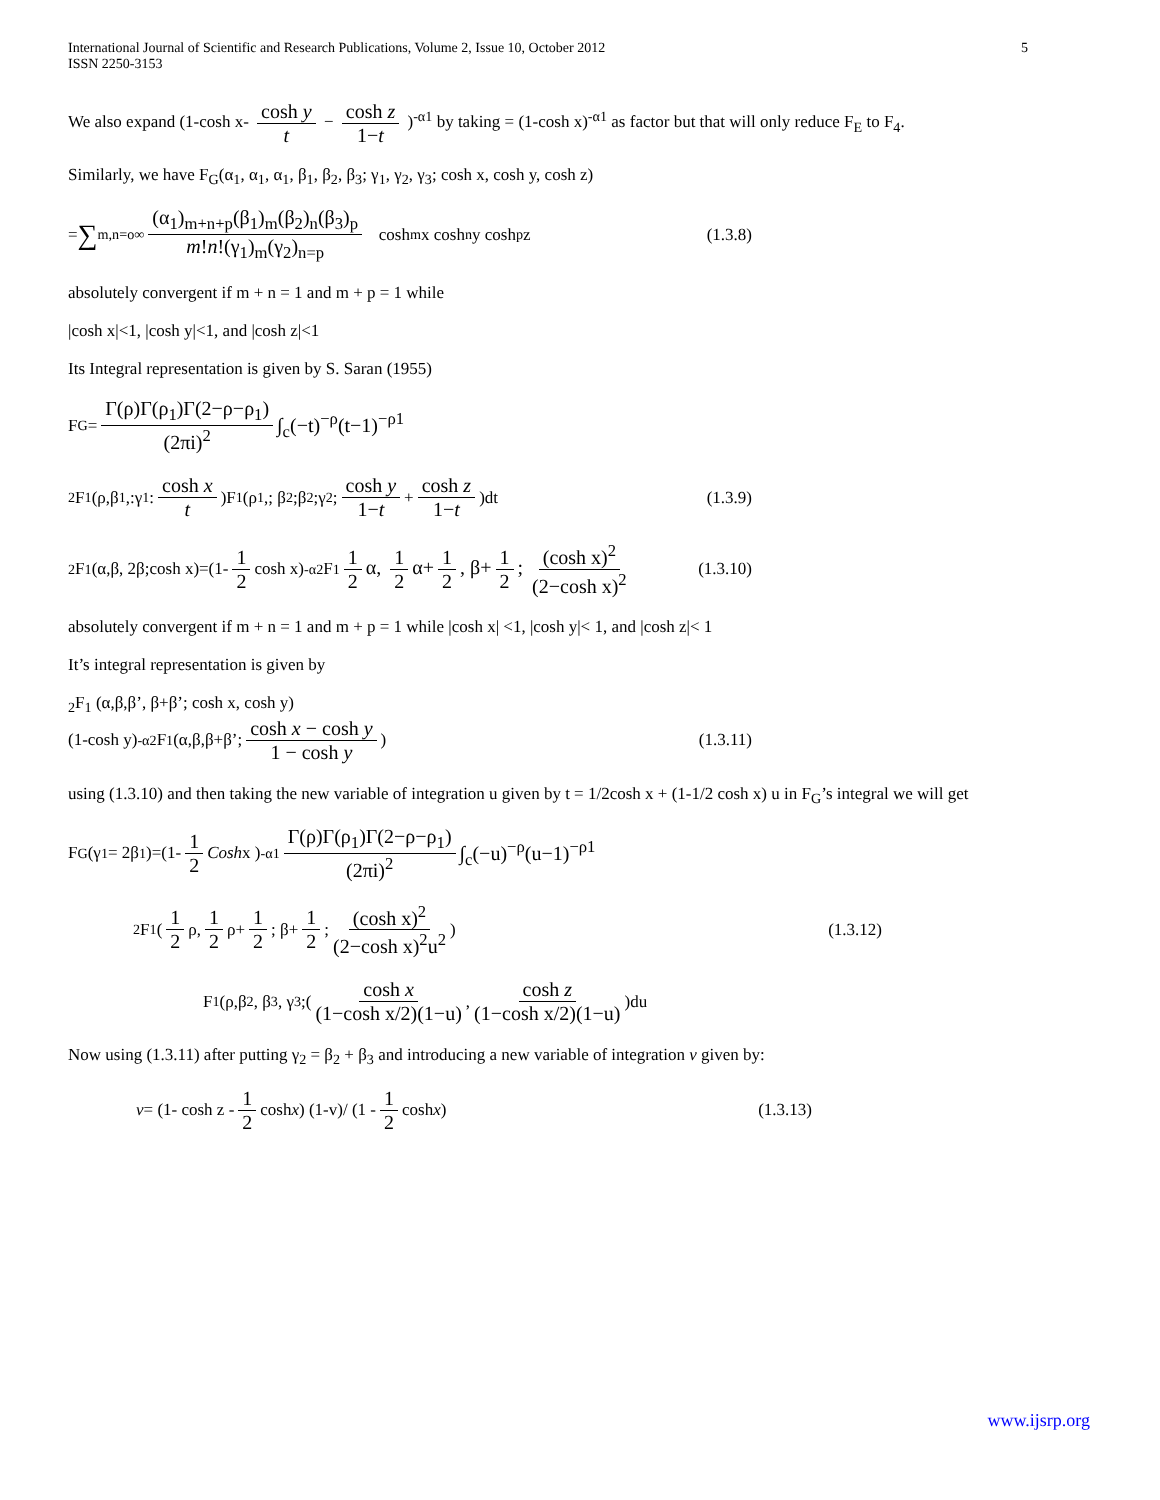International Journal of Scientific and Research Publications, Volume 2, Issue 10, October 2012
ISSN 2250-3153
5
We also expand (1-cosh x- cosh y t − cosh z 1−t )<sup>-α1</sup> by taking = (1-cosh x)<sup>-α1</sup> as factor but that will only reduce F<sub>E</sub> to F<sub>4</sub>.
Similarly, we have F<sub>G</sub>(α<sub>1</sub>, α<sub>1</sub>, α<sub>1</sub>, β<sub>1</sub>, β<sub>2</sub>, β<sub>3</sub>; γ<sub>1</sub>, γ<sub>2</sub>, γ<sub>3</sub>; cosh x, cosh y, cosh z)
= ∑<sub>m,n=o</sub><sup>∞</sup> (α<sub>1</sub>)<sub>m+n+p</sub>(β<sub>1</sub>)<sub>m</sub>(β<sub>2</sub>)<sub>n</sub>(β<sub>3</sub>)<sub>p</sub> m!n!(γ<sub>1</sub>)<sub>m</sub>(γ<sub>2</sub>)<sub>n=p</sub> cosh<sup>m</sup> x cosh<sup>n</sup> y cosh<sup>p</sup> z (1.3.8)
absolutely convergent if m + n = 1 and m + p = 1 while
|cosh x|<1, |cosh y|<1, and |cosh z|<1
Its Integral representation is given by S. Saran (1955)
F<sub>G</sub>= Γ(ρ)Γ(ρ<sub>1</sub>)Γ(2−ρ−ρ<sub>1</sub>) (2πi)<sup>2</sup> ∫<sub>c</sub>(−t)<sup>−ρ</sup>(t−1)<sup>−ρ1</sup>
<sub>2</sub>F<sub>1</sub>(ρ,β<sub>1</sub>,:γ<sub>1</sub>: cosh x t)F<sub>1</sub> (ρ<sub>1</sub>,; β<sub>2</sub>;β<sub>2</sub>;γ<sub>2</sub>; cosh y 1−t + cosh z 1−t)dt (1.3.9)
<sub>2</sub>F<sub>1</sub>(α,β, 2β;cosh x)=(1- 1 2 cosh x)<sup>-α</sup> <sub>2</sub>F<sub>1</sub> 1 2 α, 1 2 α+ 1 2, β+ 1 2; (cosh x)<sup>2</sup> (2−cosh x)<sup>2</sup> (1.3.10)
absolutely convergent if m + n = 1 and m + p = 1 while |cosh x| <1, |cosh y|< 1, and |cosh z|< 1
It’s integral representation is given by
<sub>2</sub>F<sub>1</sub> (α,β,β’, β+β’; cosh x, cosh y)
(1-cosh y)<sup>-α</sup> <sub>2</sub>F<sub>1</sub>(α,β,β+β’; cosh x − cosh y 1 − cosh y) (1.3.11)
using (1.3.10) and then taking the new variable of integration u given by t = 1/2cosh x + (1-1/2 cosh x) u in F<sub>G</sub>’s integral we will get
F<sub>G</sub>(γ<sub>1</sub>= 2β<sub>1</sub>)=(1- 1 2 Cosh x )<sup>-α1</sup> Γ(ρ)Γ(ρ<sub>1</sub>)Γ(2−ρ−ρ<sub>1</sub>) (2πi)<sup>2</sup> ∫<sub>c</sub>(−u)<sup>−ρ</sup>(u−1)<sup>−ρ1</sup>
<sub>2</sub>F<sub>1</sub>( 1 2 ρ, 1 2 ρ+ 1 2; β+ 1 2; (cosh x)<sup>2</sup> (2−cosh x)<sup>2</sup>u<sup>2</sup>) (1.3.12)
F<sub>1</sub>(ρ,β<sub>2</sub>, β<sub>3</sub>, γ<sub>3</sub>;( cosh x (1−cosh x/2)(1−u), cosh z (1−cosh x/2)(1−u))du
Now using (1.3.11) after putting γ<sub>2</sub> = β<sub>2</sub> + β<sub>3</sub> and introducing a new variable of integration v given by:
v = (1- cosh z - 1 2 cosh x) (1-v)/ (1 - 1 2 cosh x) (1.3.13)
www.ijsrp.org